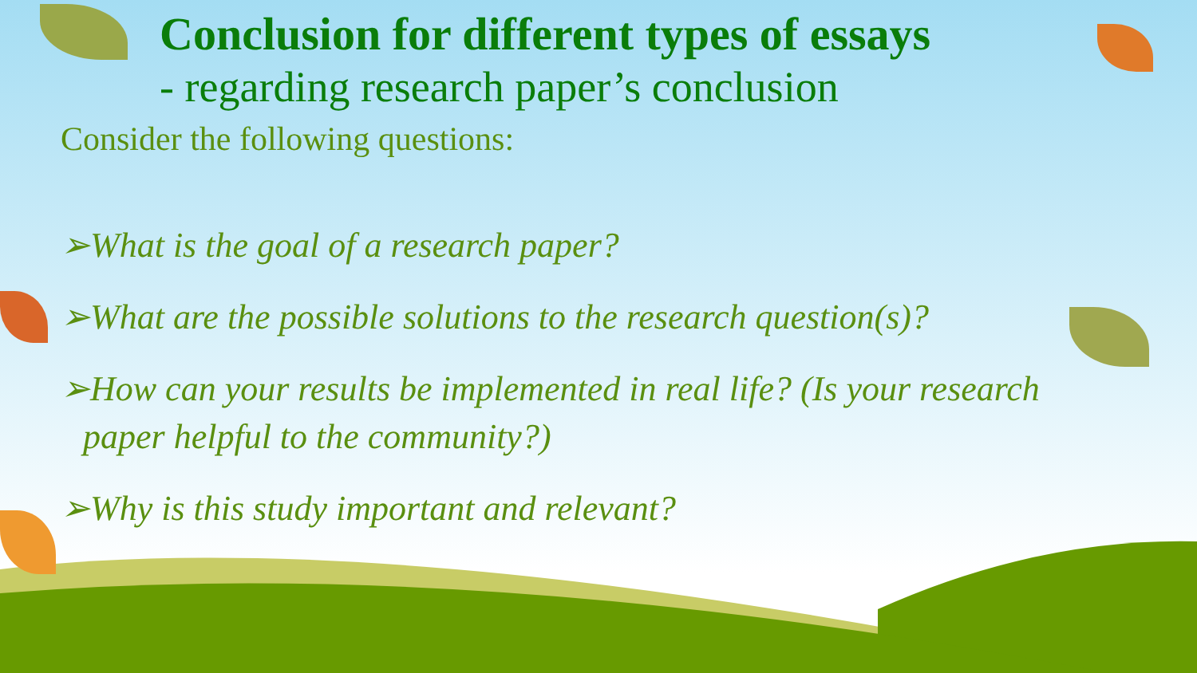Conclusion for different types of essays
- regarding research paper’s conclusion
Consider the following questions:
➢What is the goal of a research paper?
➢What are the possible solutions to the research question(s)?
➢How can your results be implemented in real life? (Is your research paper helpful to the community?)
➢Why is this study important and relevant?